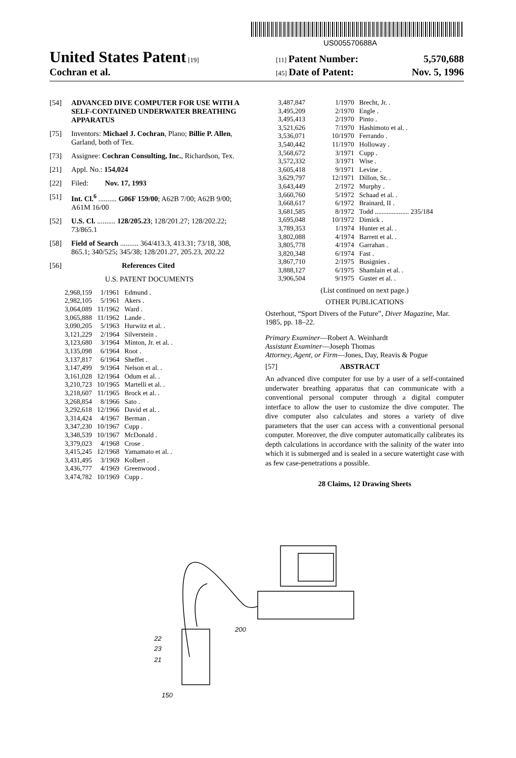US005570688A
United States Patent [19] [11] Patent Number: 5,570,688
Cochran et al. [45] Date of Patent: Nov. 5, 1996
[54] ADVANCED DIVE COMPUTER FOR USE WITH A SELF-CONTAINED UNDERWATER BREATHING APPARATUS
[75] Inventors: Michael J. Cochran, Plano; Billie P. Allen, Garland, both of Tex.
[73] Assignee: Cochran Consulting, Inc., Richardson, Tex.
[21] Appl. No.: 154,024
[22] Filed: Nov. 17, 1993
[51] Int. Cl.<sup>6</sup> .......... G06F 159/00; A62B 7/00; A62B 9/00; A61M 16/00
[52] U.S. Cl. .......... 128/205.23; 128/201.27; 128/202.22; 73/865.1
[58] Field of Search .......... 364/413.3, 413.31; 73/18, 308, 865.1; 340/525; 345/38; 128/201.27, 205.23, 202.22
[56] References Cited
U.S. PATENT DOCUMENTS
| 2,968,159 | 1/1961 | Edmund . |
| 2,982,105 | 5/1961 | Akers . |
| 3,064,089 | 11/1962 | Ward . |
| 3,065,888 | 11/1962 | Lande . |
| 3,090,205 | 5/1963 | Hurwitz et al. . |
| 3,121,229 | 2/1964 | Silverstein . |
| 3,123,680 | 3/1964 | Minton, Jr. et al. . |
| 3,135,098 | 6/1964 | Root . |
| 3,137,817 | 6/1964 | Sheffet . |
| 3,147,499 | 9/1964 | Nelson et al. . |
| 3,161,028 | 12/1964 | Odum et al. . |
| 3,210,723 | 10/1965 | Martelli et al. . |
| 3,218,607 | 11/1965 | Brock et al. . |
| 3,268,854 | 8/1966 | Sato . |
| 3,292,618 | 12/1966 | David et al. . |
| 3,314,424 | 4/1967 | Berman . |
| 3,347,230 | 10/1967 | Cupp . |
| 3,348,539 | 10/1967 | McDonald . |
| 3,379,023 | 4/1968 | Crose . |
| 3,415,245 | 12/1968 | Yamamato et al. . |
| 3,431,495 | 3/1969 | Kolbert . |
| 3,436,777 | 4/1969 | Greenwood . |
| 3,474,782 | 10/1969 | Cupp . |
| 3,487,847 | 1/1970 | Brecht, Jr. . |
| 3,495,209 | 2/1970 | Engle . |
| 3,495,413 | 2/1970 | Pinto . |
| 3,521,626 | 7/1970 | Hashimoto et al. . |
| 3,536,071 | 10/1970 | Ferrando . |
| 3,540,442 | 11/1970 | Holloway . |
| 3,568,672 | 3/1971 | Cupp . |
| 3,572,332 | 3/1971 | Wise . |
| 3,605,418 | 9/1971 | Levine . |
| 3,629,797 | 12/1971 | Dillon, Sr. . |
| 3,643,449 | 2/1972 | Murphy . |
| 3,660,760 | 5/1972 | Schaad et al. . |
| 3,668,617 | 6/1972 | Brainard, II . |
| 3,681,585 | 8/1972 | Todd .................... 235/184 |
| 3,695,048 | 10/1972 | Dimick . |
| 3,789,353 | 1/1974 | Hunter et al. . |
| 3,802,088 | 4/1974 | Barrett et al. . |
| 3,805,778 | 4/1974 | Garrahan . |
| 3,820,348 | 6/1974 | Fast . |
| 3,867,710 | 2/1975 | Busignies . |
| 3,888,127 | 6/1975 | Shamlain et al. . |
| 3,906,504 | 9/1975 | Guster et al. . |
(List continued on next page.)
OTHER PUBLICATIONS
Osterhout, “Sport Divers of the Future”, Diver Magazine, Mar. 1985, pp. 18–22.
Primary Examiner—Robert A. Weinhardt
Assistant Examiner—Joseph Thomas
Attorney, Agent, or Firm—Jones, Day, Reavis & Pogue
[57] ABSTRACT
An advanced dive computer for use by a user of a self-contained underwater breathing apparatus that can communicate with a conventional personal computer through a digital computer interface to allow the user to customize the dive computer. The dive computer also calculates and stores a variety of dive parameters that the user can access with a conventional personal computer. Moreover, the dive computer automatically calibrates its depth calculations in accordance with the salinity of the water into which it is submerged and is sealed in a secure watertight case with as few case-penetrations a possible.
28 Claims, 12 Drawing Sheets
200
22
23
21
150